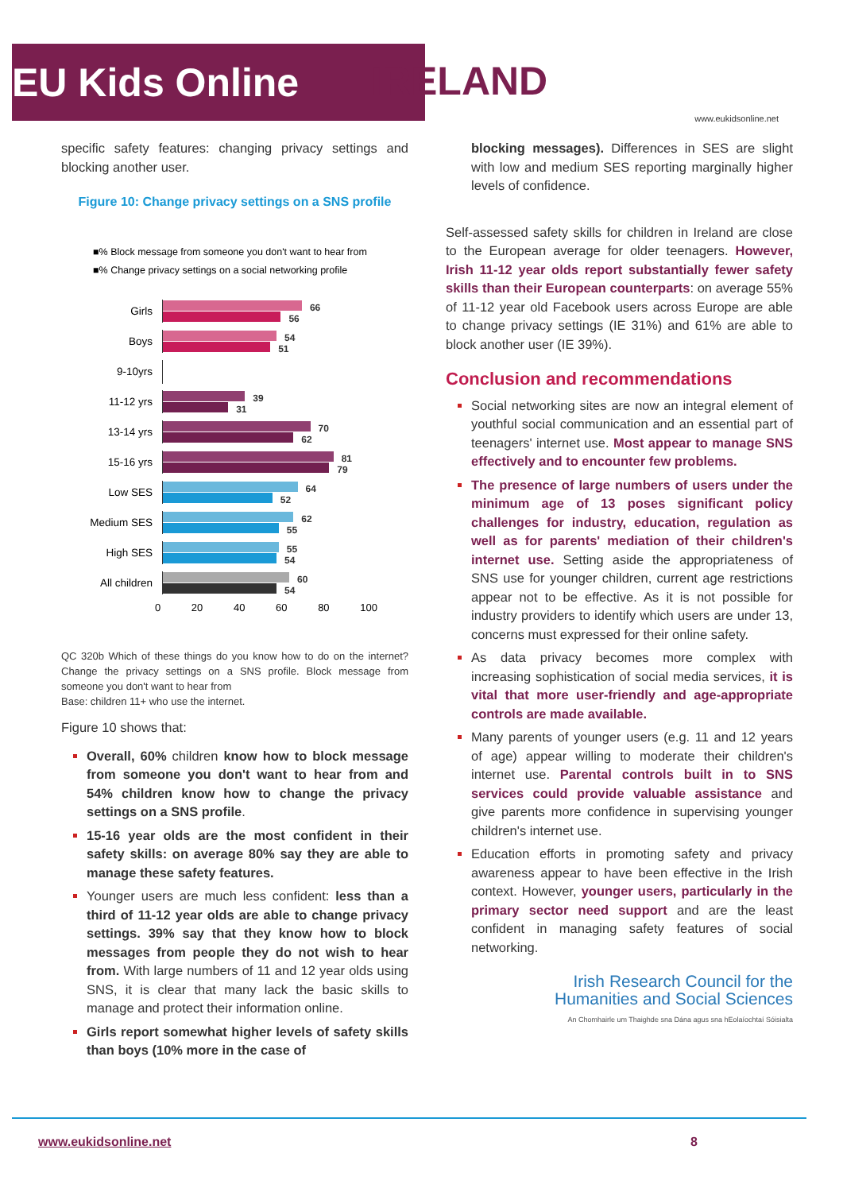EU Kids Online
IRELAND
www.eukidsonline.net
specific safety features: changing privacy settings and blocking another user.
Figure 10: Change privacy settings on a SNS profile
■% Block message from someone you don't want to hear from
■% Change privacy settings on a social networking profile
Girls
66
56
Boys
54
51
9-10yrs
11-12 yrs
39
31
13-14 yrs
70
62
15-16 yrs
81
79
Low SES
64
52
Medium SES
62
55
High SES
55
54
All children
60
54
0 20 40 60 80 100
QC 320b Which of these things do you know how to do on the internet? Change the privacy settings on a SNS profile. Block message from someone you don't want to hear from
Base: children 11+ who use the internet.
Figure 10 shows that:
Overall, 60% children know how to block message from someone you don't want to hear from and 54% children know how to change the privacy settings on a SNS profile.
15-16 year olds are the most confident in their safety skills: on average 80% say they are able to manage these safety features.
Younger users are much less confident: less than a third of 11-12 year olds are able to change privacy settings. 39% say that they know how to block messages from people they do not wish to hear from. With large numbers of 11 and 12 year olds using SNS, it is clear that many lack the basic skills to manage and protect their information online.
Girls report somewhat higher levels of safety skills than boys (10% more in the case of
blocking messages). Differences in SES are slight with low and medium SES reporting marginally higher levels of confidence.
Self-assessed safety skills for children in Ireland are close to the European average for older teenagers. However, Irish 11-12 year olds report substantially fewer safety skills than their European counterparts: on average 55% of 11-12 year old Facebook users across Europe are able to change privacy settings (IE 31%) and 61% are able to block another user (IE 39%).
Conclusion and recommendations
Social networking sites are now an integral element of youthful social communication and an essential part of teenagers' internet use. Most appear to manage SNS effectively and to encounter few problems.
The presence of large numbers of users under the minimum age of 13 poses significant policy challenges for industry, education, regulation as well as for parents' mediation of their children's internet use. Setting aside the appropriateness of SNS use for younger children, current age restrictions appear not to be effective. As it is not possible for industry providers to identify which users are under 13, concerns must expressed for their online safety.
As data privacy becomes more complex with increasing sophistication of social media services, it is vital that more user-friendly and age-appropriate controls are made available.
Many parents of younger users (e.g. 11 and 12 years of age) appear willing to moderate their children's internet use. Parental controls built in to SNS services could provide valuable assistance and give parents more confidence in supervising younger children's internet use.
Education efforts in promoting safety and privacy awareness appear to have been effective in the Irish context. However, younger users, particularly in the primary sector need support and are the least confident in managing safety features of social networking.
Irish Research Council for the
Humanities and Social Sciences
An Chomhairle um Thaighde sna Dána agus sna hEolaíochtaí Sóisialta
www.eukidsonline.net 8